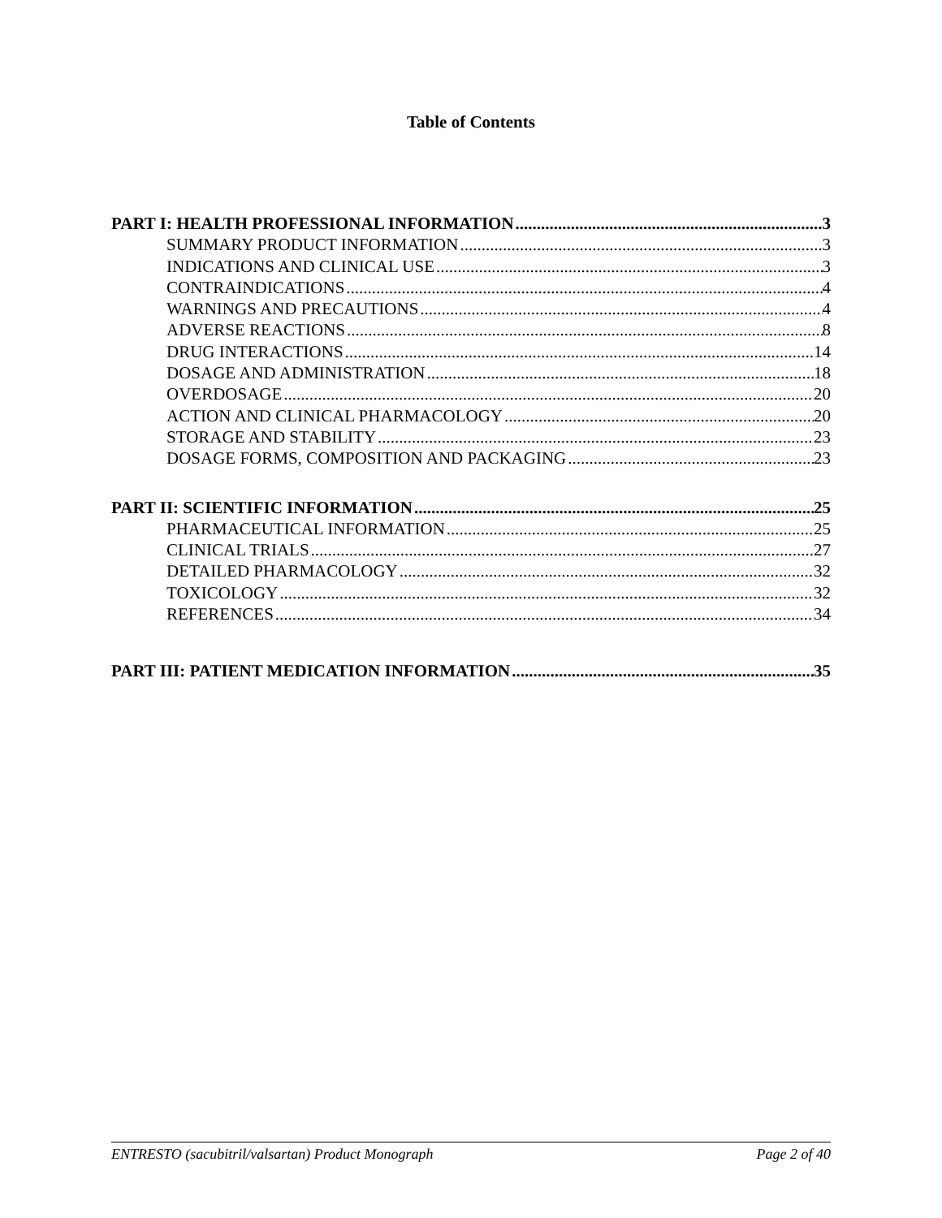Table of Contents
PART I: HEALTH PROFESSIONAL INFORMATION 3
SUMMARY PRODUCT INFORMATION 3
INDICATIONS AND CLINICAL USE 3
CONTRAINDICATIONS 4
WARNINGS AND PRECAUTIONS 4
ADVERSE REACTIONS 8
DRUG INTERACTIONS 14
DOSAGE AND ADMINISTRATION 18
OVERDOSAGE 20
ACTION AND CLINICAL PHARMACOLOGY 20
STORAGE AND STABILITY 23
DOSAGE FORMS, COMPOSITION AND PACKAGING 23
PART II: SCIENTIFIC INFORMATION 25
PHARMACEUTICAL INFORMATION 25
CLINICAL TRIALS 27
DETAILED PHARMACOLOGY 32
TOXICOLOGY 32
REFERENCES 34
PART III: PATIENT MEDICATION INFORMATION 35
ENTRESTO (sacubitril/valsartan) Product Monograph Page 2 of 40